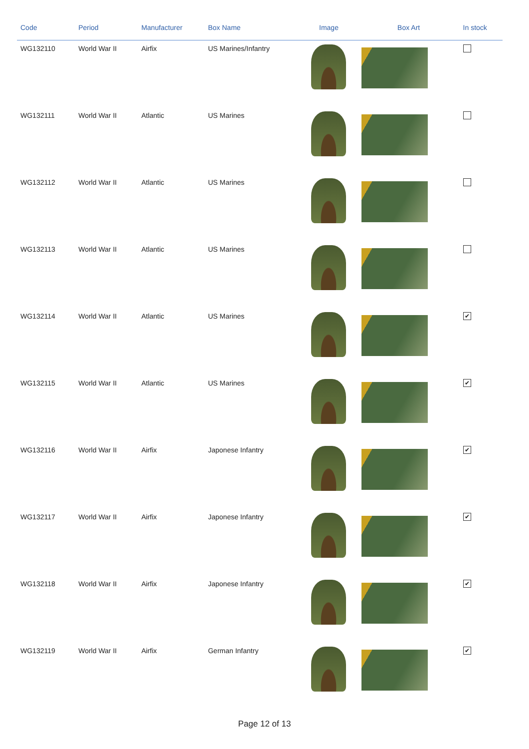| Code | Period | Manufacturer | Box Name | Image | Box Art | In stock |
| --- | --- | --- | --- | --- | --- | --- |
| WG132110 | World War II | Airfix | US Marines/Infantry | | | |
| WG132111 | World War II | Atlantic | US Marines | | | |
| WG132112 | World War II | Atlantic | US Marines | | | |
| WG132113 | World War II | Atlantic | US Marines | | | |
| WG132114 | World War II | Atlantic | US Marines | | | ✔ |
| WG132115 | World War II | Atlantic | US Marines | | | ✔ |
| WG132116 | World War II | Airfix | Japonese Infantry | | | ✔ |
| WG132117 | World War II | Airfix | Japonese Infantry | | | ✔ |
| WG132118 | World War II | Airfix | Japonese Infantry | | | ✔ |
| WG132119 | World War II | Airfix | German Infantry | | | ✔ |
Page 12 of 13